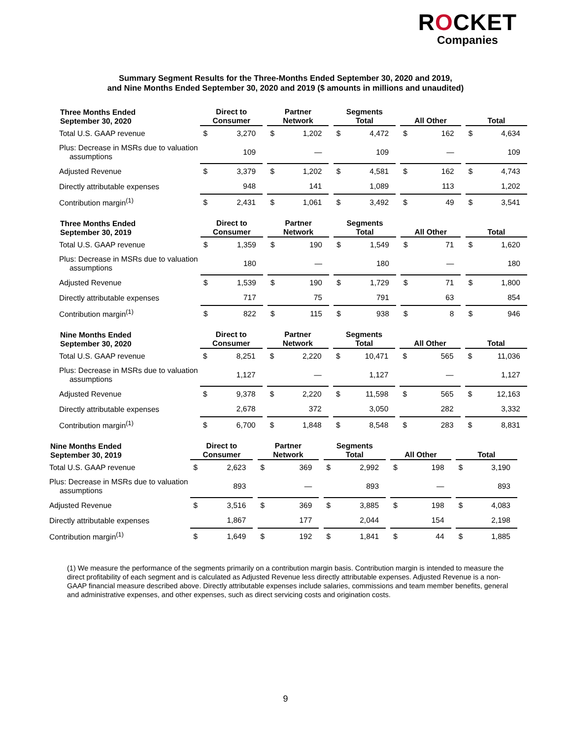ROCKET
Companies
Summary Segment Results for the Three-Months Ended September 30, 2020 and 2019,
and Nine Months Ended September 30, 2020 and 2019 ($ amounts in millions and unaudited)
| Three Months Ended September 30, 2020 | Direct to Consumer | | | Partner Network | | | Segments Total | | | All Other | | | Total | |
| --- | --- | --- | --- | --- | --- | --- | --- | --- | --- | --- | --- | --- | --- | --- |
| Total U.S. GAAP revenue | $ | 3,270 | | $ | 1,202 | | $ | 4,472 | | $ | 162 | | $ | 4,634 |
| Plus: Decrease in MSRs due to valuation assumptions | | 109 | | | — | | | 109 | | | — | | | 109 |
| Adjusted Revenue | $ | 3,379 | | $ | 1,202 | | $ | 4,581 | | $ | 162 | | $ | 4,743 |
| Directly attributable expenses | | 948 | | | 141 | | | 1,089 | | | 113 | | | 1,202 |
| Contribution margin<sup>(1)</sup> | $ | 2,431 | | $ | 1,061 | | $ | 3,492 | | $ | 49 | | $ | 3,541 |
| Three Months Ended September 30, 2019 | Direct to Consumer | | | Partner Network | | | Segments Total | | | All Other | | | Total | |
| --- | --- | --- | --- | --- | --- | --- | --- | --- | --- | --- | --- | --- | --- | --- |
| Total U.S. GAAP revenue | $ | 1,359 | | $ | 190 | | $ | 1,549 | | $ | 71 | | $ | 1,620 |
| Plus: Decrease in MSRs due to valuation assumptions | | 180 | | | — | | | 180 | | | — | | | 180 |
| Adjusted Revenue | $ | 1,539 | | $ | 190 | | $ | 1,729 | | $ | 71 | | $ | 1,800 |
| Directly attributable expenses | | 717 | | | 75 | | | 791 | | | 63 | | | 854 |
| Contribution margin<sup>(1)</sup> | $ | 822 | | $ | 115 | | $ | 938 | | $ | 8 | | $ | 946 |
| Nine Months Ended September 30, 2020 | Direct to Consumer | | | Partner Network | | | Segments Total | | | All Other | | | Total | |
| --- | --- | --- | --- | --- | --- | --- | --- | --- | --- | --- | --- | --- | --- | --- |
| Total U.S. GAAP revenue | $ | 8,251 | | $ | 2,220 | | $ | 10,471 | | $ | 565 | | $ | 11,036 |
| Plus: Decrease in MSRs due to valuation assumptions | | 1,127 | | | — | | | 1,127 | | | — | | | 1,127 |
| Adjusted Revenue | $ | 9,378 | | $ | 2,220 | | $ | 11,598 | | $ | 565 | | $ | 12,163 |
| Directly attributable expenses | | 2,678 | | | 372 | | | 3,050 | | | 282 | | | 3,332 |
| Contribution margin<sup>(1)</sup> | $ | 6,700 | | $ | 1,848 | | $ | 8,548 | | $ | 283 | | $ | 8,831 |
| Nine Months Ended September 30, 2019 | Direct to Consumer | | | Partner Network | | | Segments Total | | | All Other | | | Total | |
| --- | --- | --- | --- | --- | --- | --- | --- | --- | --- | --- | --- | --- | --- | --- |
| Total U.S. GAAP revenue | $ | 2,623 | | $ | 369 | | $ | 2,992 | | $ | 198 | | $ | 3,190 |
| Plus: Decrease in MSRs due to valuation assumptions | | 893 | | | — | | | 893 | | | — | | | 893 |
| Adjusted Revenue | $ | 3,516 | | $ | 369 | | $ | 3,885 | | $ | 198 | | $ | 4,083 |
| Directly attributable expenses | | 1,867 | | | 177 | | | 2,044 | | | 154 | | | 2,198 |
| Contribution margin<sup>(1)</sup> | $ | 1,649 | | $ | 192 | | $ | 1,841 | | $ | 44 | | $ | 1,885 |
(1) We measure the performance of the segments primarily on a contribution margin basis. Contribution margin is intended to measure the direct profitability of each segment and is calculated as Adjusted Revenue less directly attributable expenses. Adjusted Revenue is a non-GAAP financial measure described above. Directly attributable expenses include salaries, commissions and team member benefits, general and administrative expenses, and other expenses, such as direct servicing costs and origination costs.
9